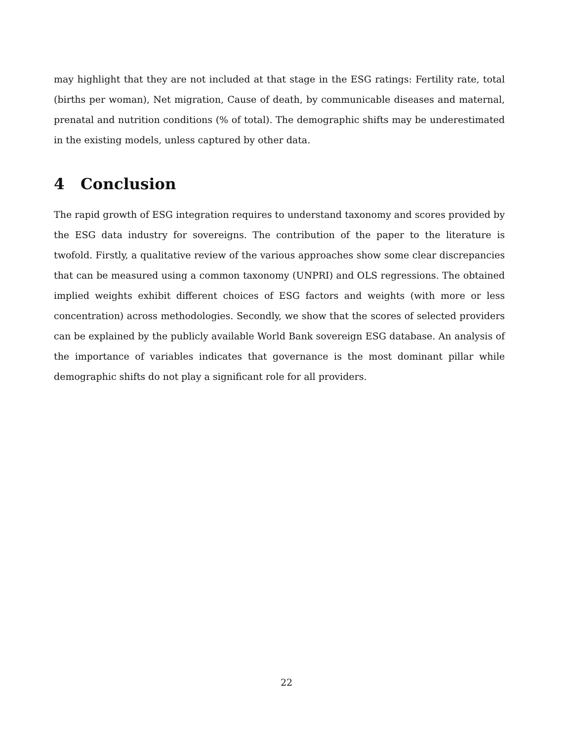may highlight that they are not included at that stage in the ESG ratings: Fertility rate, total (births per woman), Net migration, Cause of death, by communicable diseases and maternal, prenatal and nutrition conditions (% of total). The demographic shifts may be underestimated in the existing models, unless captured by other data.
4 Conclusion
The rapid growth of ESG integration requires to understand taxonomy and scores provided by the ESG data industry for sovereigns. The contribution of the paper to the literature is twofold. Firstly, a qualitative review of the various approaches show some clear discrepancies that can be measured using a common taxonomy (UNPRI) and OLS regressions. The obtained implied weights exhibit different choices of ESG factors and weights (with more or less concentration) across methodologies. Secondly, we show that the scores of selected providers can be explained by the publicly available World Bank sovereign ESG database. An analysis of the importance of variables indicates that governance is the most dominant pillar while demographic shifts do not play a significant role for all providers.
22